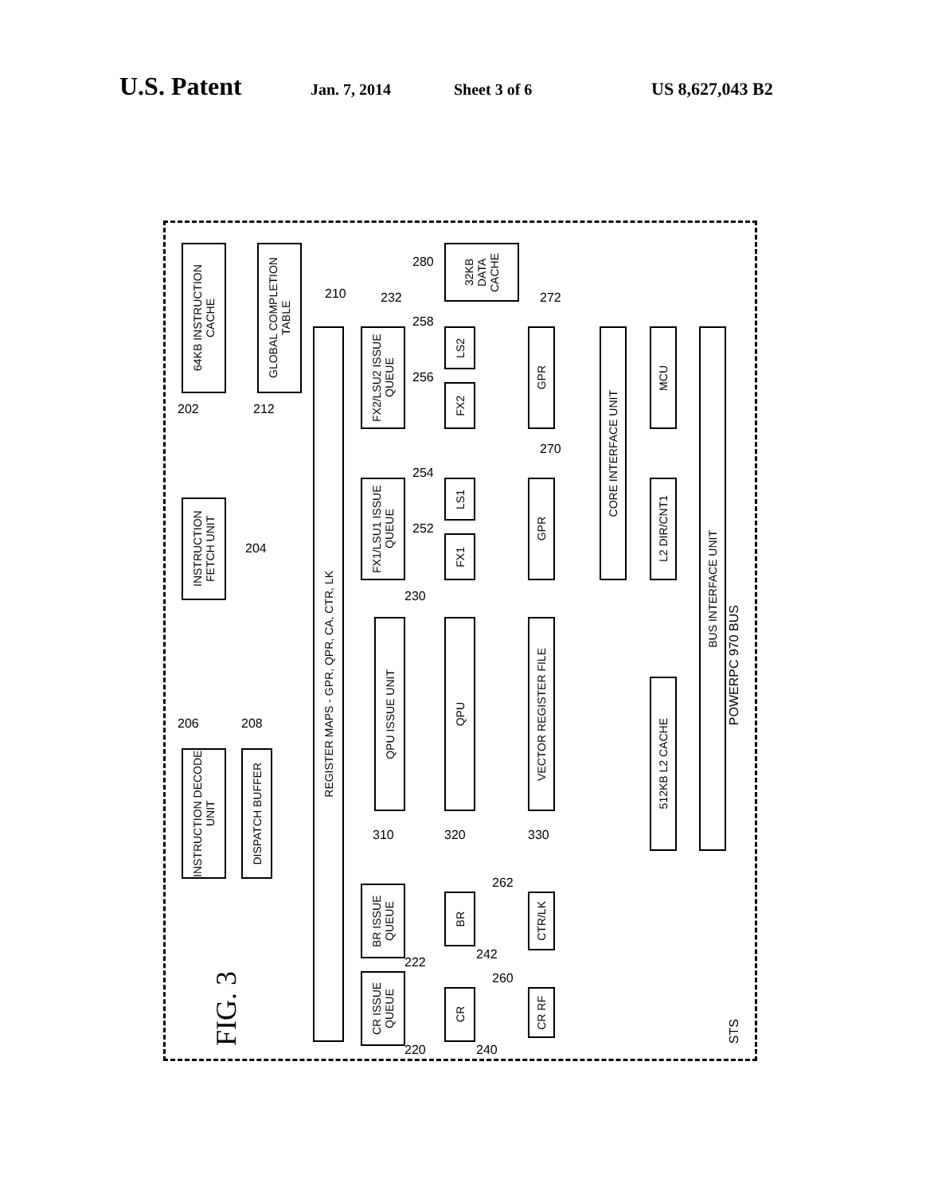U.S. Patent
Jan. 7, 2014 Sheet 3 of 6 US 8,627,043 B2
64KB INSTRUCTION CACHE
202
GLOBAL COMPLETION TABLE
212
INSTRUCTION FETCH UNIT
204
INSTRUCTION DECODE UNIT
206
DISPATCH BUFFER
208
REGISTER MAPS - GPR, QPR, CA, CTR, LK
210
FX2/LSU2 ISSUE QUEUE
232
FX1/LSU1 ISSUE QUEUE
230
QPU ISSUE UNIT
310
BR ISSUE QUEUE
222
CR ISSUE QUEUE
220
32KB DATA CACHE
280
LS2
258
FX2
256
LS1
254
FX1
252
QPU
320
BR
242
CR
240
GPR
272
GPR
270
VECTOR REGISTER FILE
330
CTR/LK
262
CR RF
260
CORE INTERFACE UNIT
MCU
L2 DIR/CNT1
512KB L2 CACHE
BUS INTERFACE UNIT
POWERPC 970 BUS
STS
FIG. 3